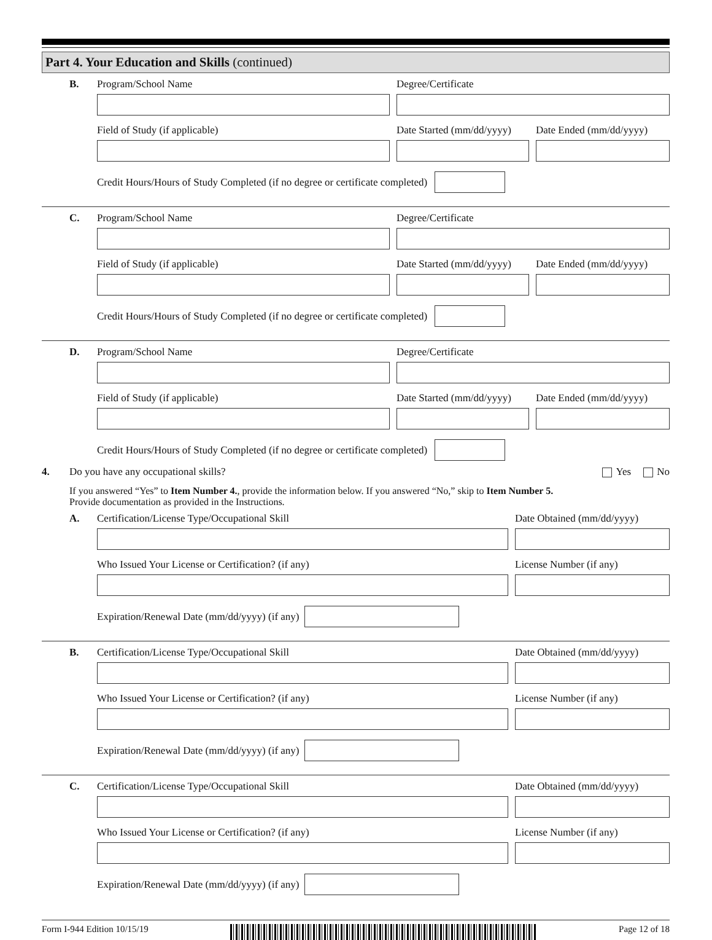Part 4. Your Education and Skills (continued)
B. Program/School Name Degree/Certificate
Field of Study (if applicable) Date Started (mm/dd/yyyy)
Date Ended (mm/dd/yyyy)
Credit Hours/Hours of Study Completed (if no degree or certificate completed)
C. Program/School Name Degree/Certificate
Field of Study (if applicable) Date Started (mm/dd/yyyy)
Date Ended (mm/dd/yyyy)
Credit Hours/Hours of Study Completed (if no degree or certificate completed)
D. Program/School Name Degree/Certificate
Field of Study (if applicable) Date Started (mm/dd/yyyy)
Date Ended (mm/dd/yyyy)
Credit Hours/Hours of Study Completed (if no degree or certificate completed)
4. Do you have any occupational skills?
Yes No
If you answered “Yes” to Item Number 4., provide the information below. If you answered “No,” skip to Item Number 5.
Provide documentation as provided in the Instructions.
A. Certification/License Type/Occupational Skill Date Obtained (mm/dd/yyyy)
Who Issued Your License or Certification? (if any) License Number (if any)
Expiration/Renewal Date (mm/dd/yyyy) (if any)
B. Certification/License Type/Occupational Skill Date Obtained (mm/dd/yyyy)
Who Issued Your License or Certification? (if any) License Number (if any)
Expiration/Renewal Date (mm/dd/yyyy) (if any)
C. Certification/License Type/Occupational Skill Date Obtained (mm/dd/yyyy)
Who Issued Your License or Certification? (if any) License Number (if any)
Expiration/Renewal Date (mm/dd/yyyy) (if any)
Form I-944 Edition 10/15/19 Page 12 of 18